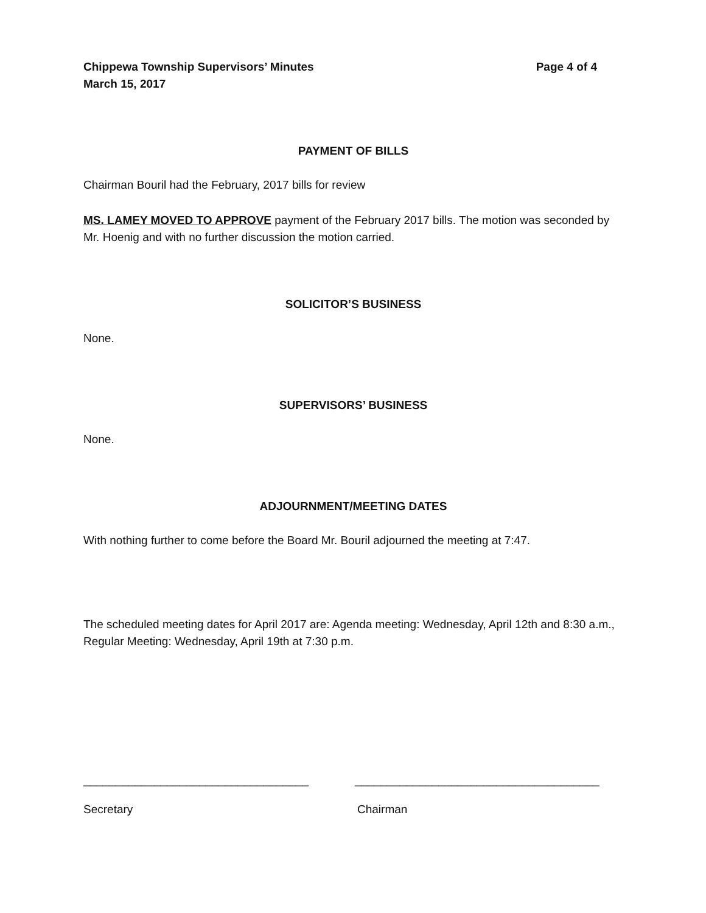Chippewa Township Supervisors’ Minutes
March 15, 2017
Page 4 of 4
PAYMENT OF BILLS
Chairman Bouril had the February, 2017 bills for review
MS. LAMEY MOVED TO APPROVE payment of the February 2017 bills. The motion was seconded by Mr. Hoenig and with no further discussion the motion carried.
SOLICITOR’S BUSINESS
None.
SUPERVISORS’ BUSINESS
None.
ADJOURNMENT/MEETING DATES
With nothing further to come before the Board Mr. Bouril adjourned the meeting at 7:47.
The scheduled meeting dates for April 2017 are: Agenda meeting: Wednesday, April 12th and 8:30 a.m., Regular Meeting: Wednesday, April 19th at 7:30 p.m.
___________________________________ ______________________________________
Secretary Chairman